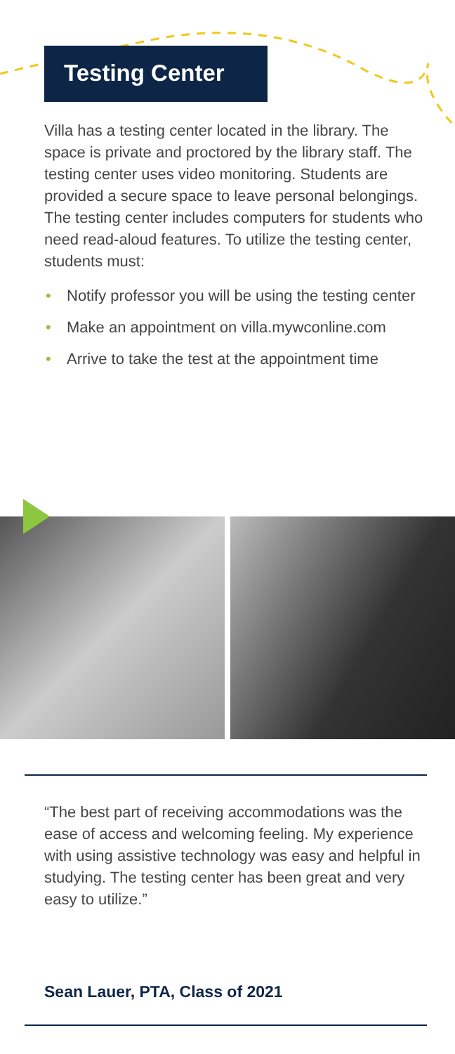Testing Center
Villa has a testing center located in the library. The space is private and proctored by the library staff. The testing center uses video monitoring. Students are provided a secure space to leave personal belongings. The testing center includes computers for students who need read-aloud features. To utilize the testing center, students must:
• Notify professor you will be using the testing center
• Make an appointment on villa.mywconline.com
• Arrive to take the test at the appointment time
“The best part of receiving accommodations was the ease of access and welcoming feeling. My experience with using assistive technology was easy and helpful in studying. The testing center has been great and very easy to utilize.”
Sean Lauer, PTA, Class of 2021